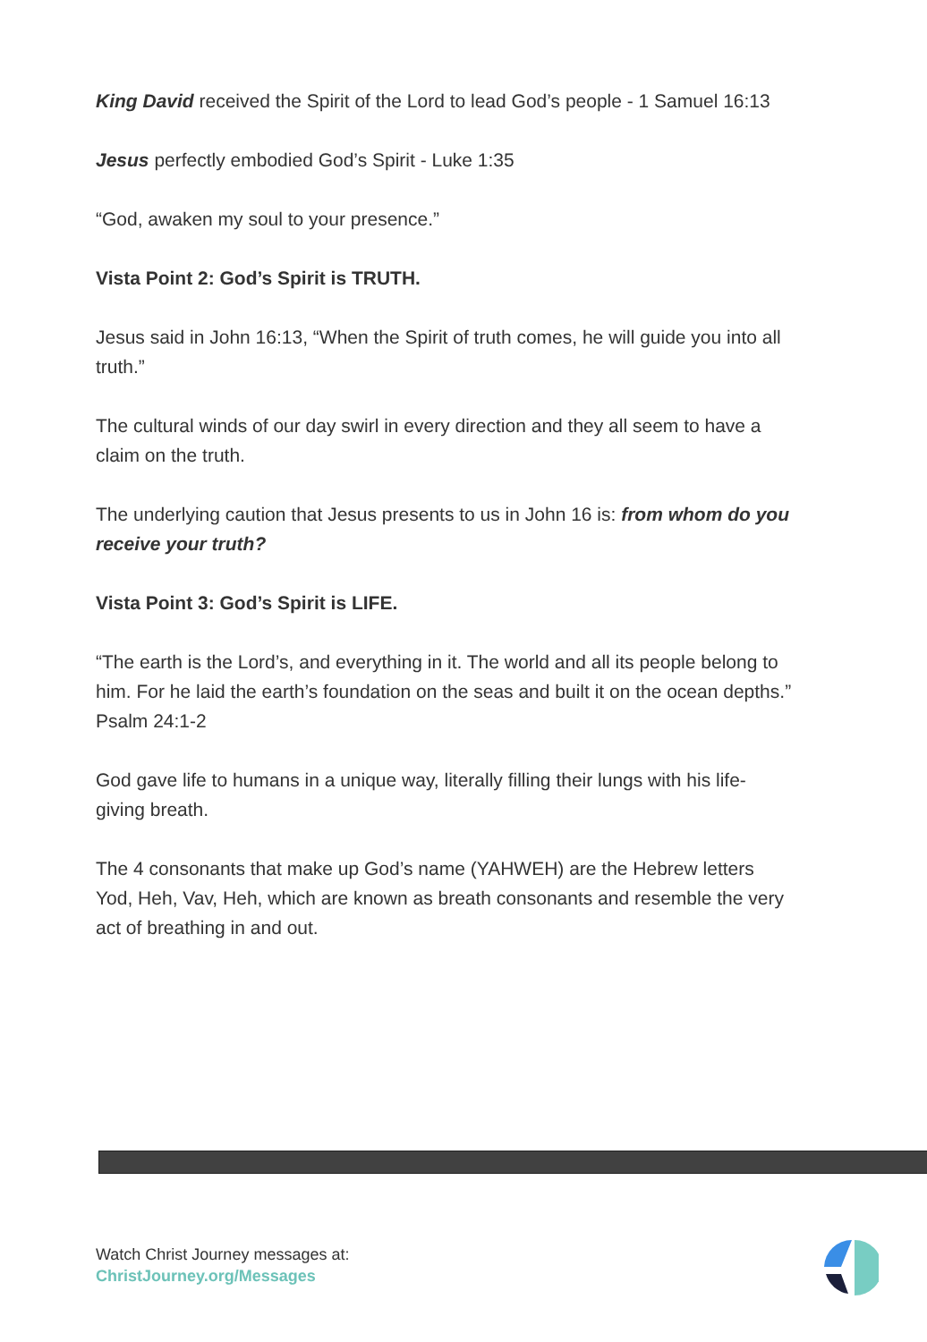King David received the Spirit of the Lord to lead God’s people - 1 Samuel 16:13
Jesus perfectly embodied God’s Spirit - Luke 1:35
“God, awaken my soul to your presence.”
Vista Point 2: God’s Spirit is TRUTH.
Jesus said in John 16:13, “When the Spirit of truth comes, he will guide you into all truth.”
The cultural winds of our day swirl in every direction and they all seem to have a claim on the truth.
The underlying caution that Jesus presents to us in John 16 is: from whom do you receive your truth?
Vista Point 3: God’s Spirit is LIFE.
“The earth is the Lord’s, and everything in it. The world and all its people belong to him. For he laid the earth’s foundation on the seas and built it on the ocean depths.” Psalm 24:1-2
God gave life to humans in a unique way, literally filling their lungs with his life-giving breath.
The 4 consonants that make up God’s name (YAHWEH) are the Hebrew letters Yod, Heh, Vav, Heh, which are known as breath consonants and resemble the very act of breathing in and out.
Watch Christ Journey messages at:
ChristJourney.org/Messages